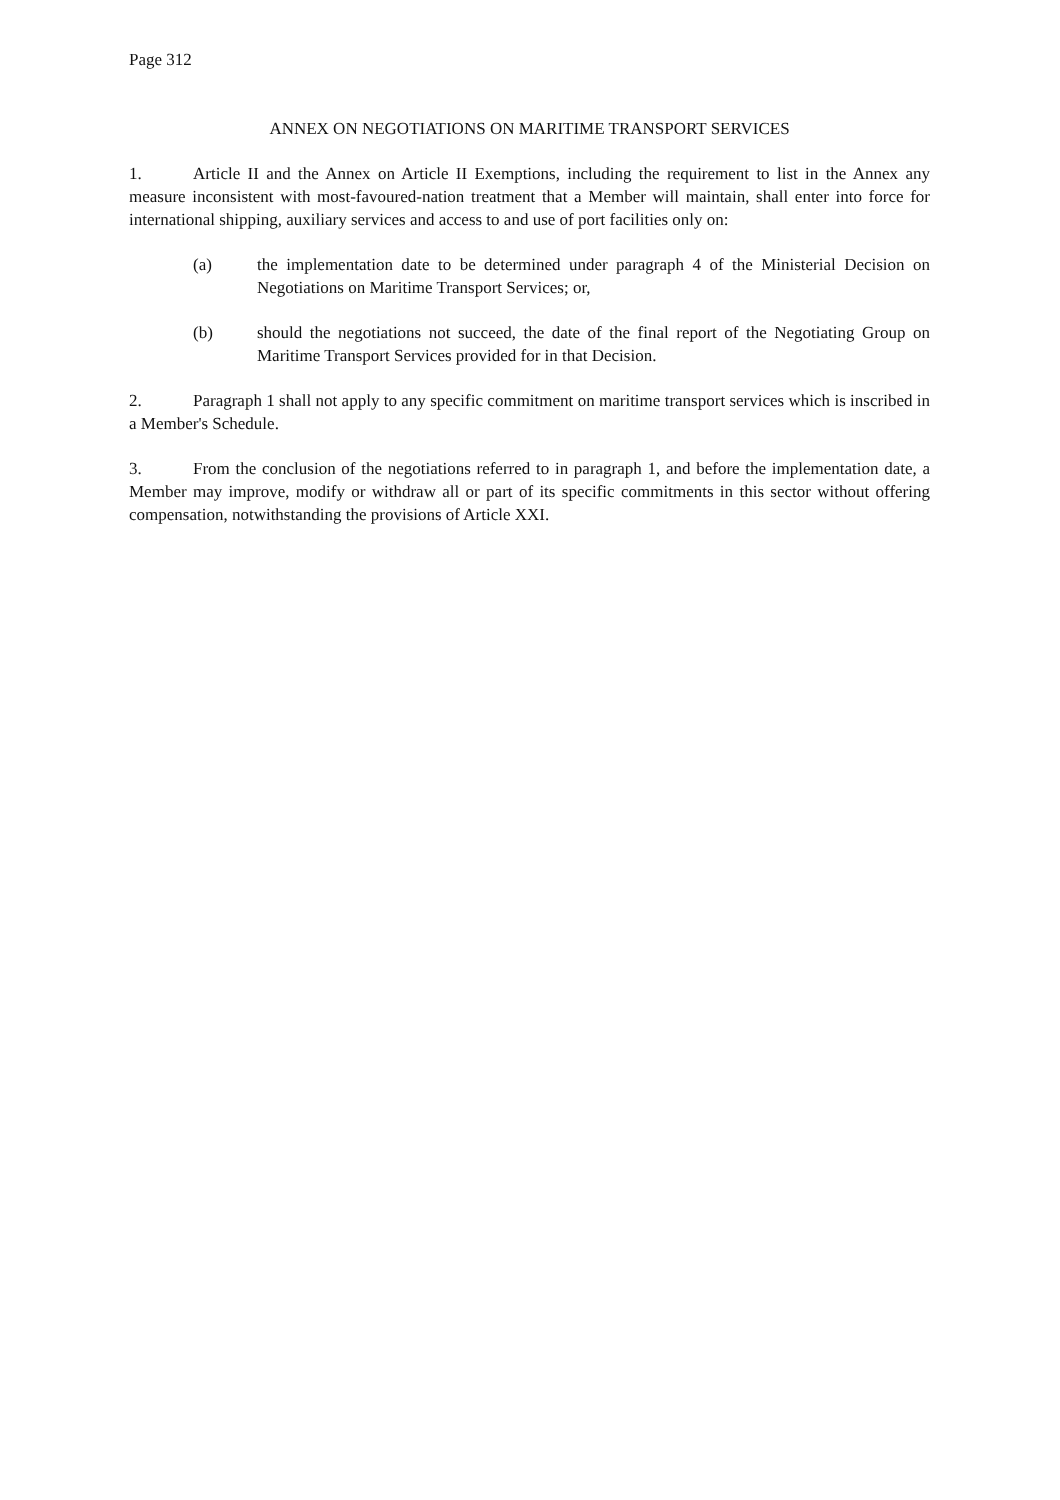Page 312
ANNEX ON NEGOTIATIONS ON MARITIME TRANSPORT SERVICES
1. Article II and the Annex on Article II Exemptions, including the requirement to list in the Annex any measure inconsistent with most-favoured-nation treatment that a Member will maintain, shall enter into force for international shipping, auxiliary services and access to and use of port facilities only on:
(a) the implementation date to be determined under paragraph 4 of the Ministerial Decision on Negotiations on Maritime Transport Services; or,
(b) should the negotiations not succeed, the date of the final report of the Negotiating Group on Maritime Transport Services provided for in that Decision.
2. Paragraph 1 shall not apply to any specific commitment on maritime transport services which is inscribed in a Member's Schedule.
3. From the conclusion of the negotiations referred to in paragraph 1, and before the implementation date, a Member may improve, modify or withdraw all or part of its specific commitments in this sector without offering compensation, notwithstanding the provisions of Article XXI.